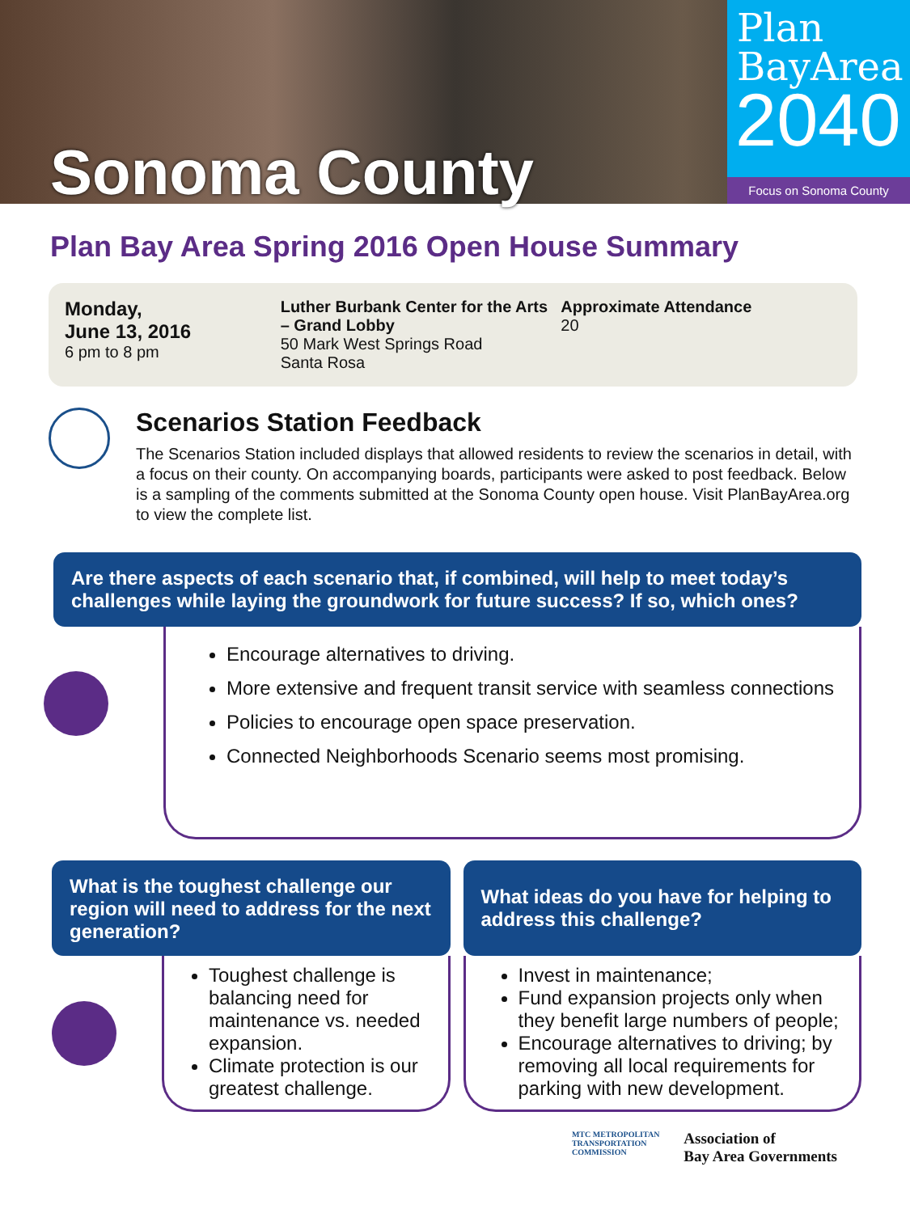Sonoma County
Plan
BayArea
2040
Focus on Sonoma County
Plan Bay Area Spring 2016 Open House Summary
Monday,
June 13, 2016
6 pm to 8 pm
Luther Burbank Center for the Arts – Grand Lobby
50 Mark West Springs Road
Santa Rosa
Approximate Attendance
20
Scenarios Station Feedback
The Scenarios Station included displays that allowed residents to review the scenarios in detail, with a focus on their county. On accompanying boards, participants were asked to post feedback. Below is a sampling of the comments submitted at the Sonoma County open house. Visit PlanBayArea.org to view the complete list.
Are there aspects of each scenario that, if combined, will help to meet today’s challenges while laying the groundwork for future success? If so, which ones?
Encourage alternatives to driving.
More extensive and frequent transit service with seamless connections
Policies to encourage open space preservation.
Connected Neighborhoods Scenario seems most promising.
What is the toughest challenge our region will need to address for the next generation?
Toughest challenge is balancing need for maintenance vs. needed expansion.
Climate protection is our greatest challenge.
What ideas do you have for helping to address this challenge?
Invest in maintenance;
Fund expansion projects only when they benefit large numbers of people;
Encourage alternatives to driving; by removing all local requirements for parking with new development.
MTC METROPOLITAN
TRANSPORTATION
COMMISSION
Association of
Bay Area Governments